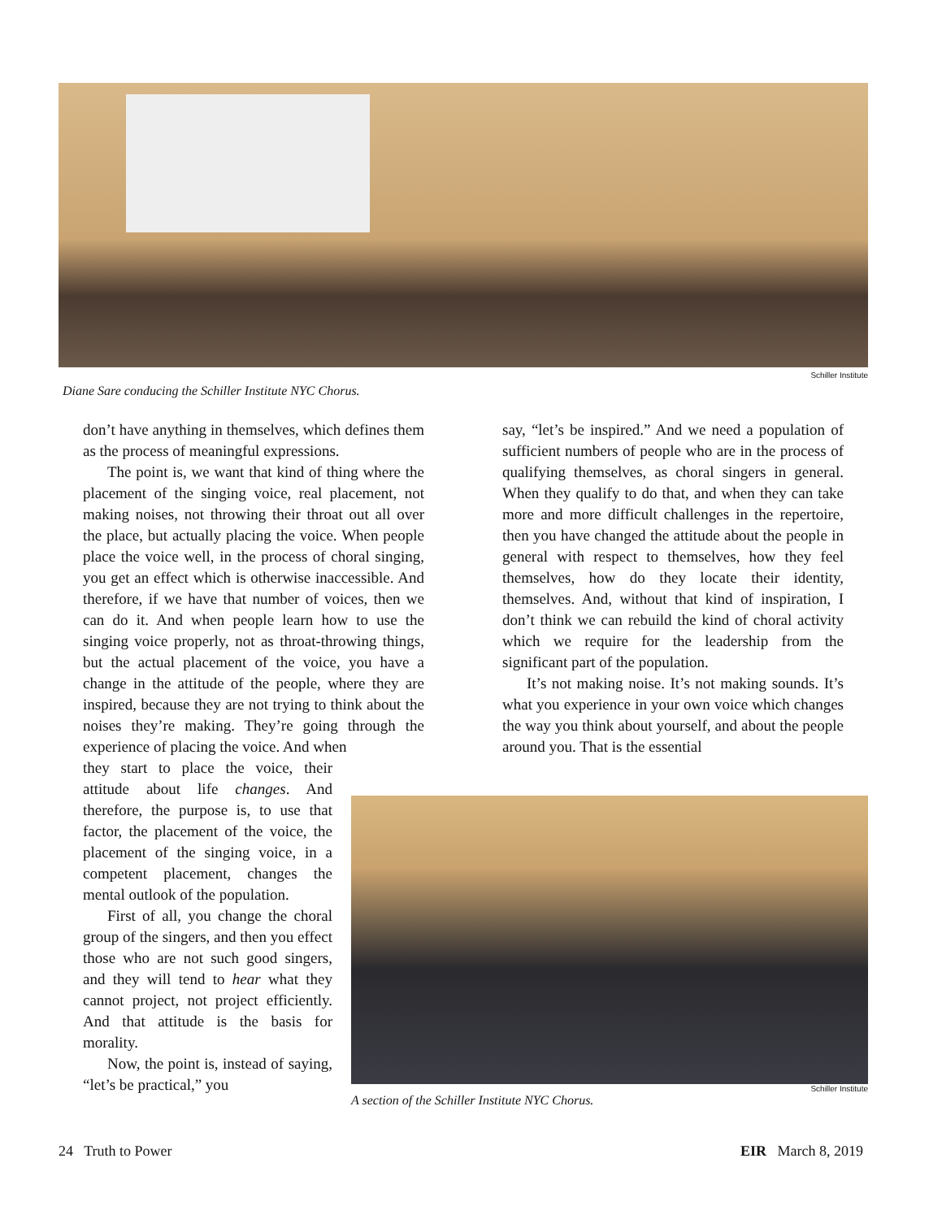Schiller Institute
Diane Sare conducing the Schiller Institute NYC Chorus.
don’t have anything in themselves, which defines them as the process of meaningful expressions.
The point is, we want that kind of thing where the placement of the singing voice, real placement, not making noises, not throwing their throat out all over the place, but actually placing the voice. When people place the voice well, in the process of choral singing, you get an effect which is otherwise inaccessible. And therefore, if we have that number of voices, then we can do it. And when people learn how to use the singing voice properly, not as throat-throwing things, but the actual placement of the voice, you have a change in the attitude of the people, where they are inspired, because they are not trying to think about the noises they’re making. They’re going through the experience of placing the voice. And when
they start to place the voice, their attitude about life changes. And therefore, the purpose is, to use that factor, the placement of the voice, the placement of the singing voice, in a competent placement, changes the mental outlook of the population.
First of all, you change the choral group of the singers, and then you effect those who are not such good singers, and they will tend to hear what they cannot project, not project efficiently. And that attitude is the basis for morality.
Now, the point is, instead of saying, “let’s be practical,” you
say, “let’s be inspired.” And we need a population of sufficient numbers of people who are in the process of qualifying themselves, as choral singers in general. When they qualify to do that, and when they can take more and more difficult challenges in the repertoire, then you have changed the attitude about the people in general with respect to themselves, how they feel themselves, how do they locate their identity, themselves. And, without that kind of inspiration, I don’t think we can rebuild the kind of choral activity which we require for the leadership from the significant part of the population.
It’s not making noise. It’s not making sounds. It’s what you experience in your own voice which changes the way you think about yourself, and about the people around you. That is the essential
Schiller Institute
A section of the Schiller Institute NYC Chorus.
24 Truth to Power EIR March 8, 2019